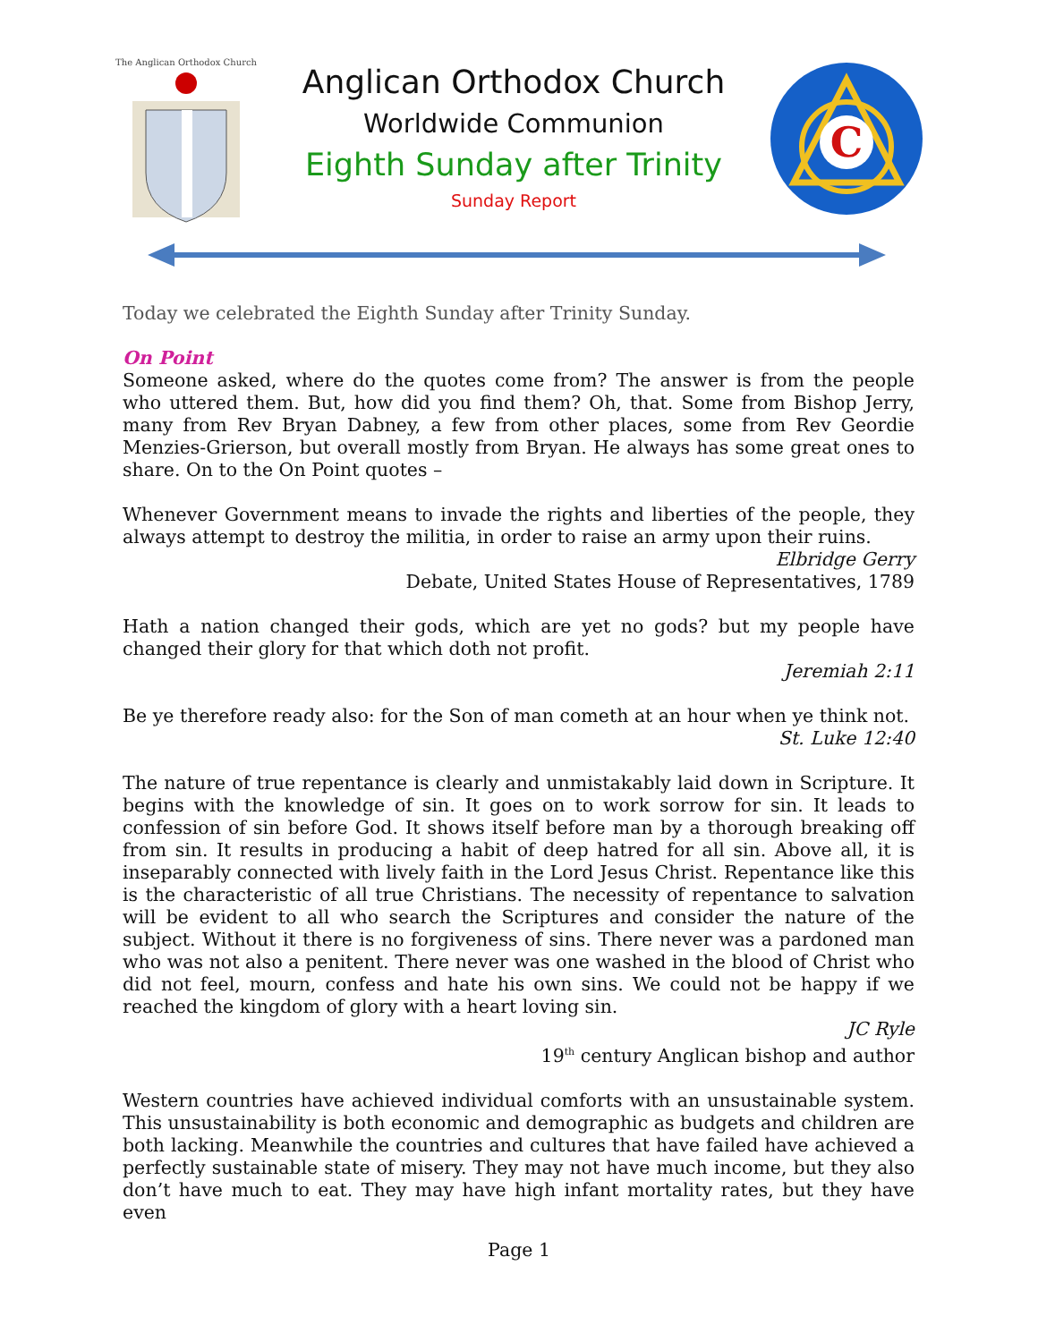The Anglican Orthodox Church
Anglican Orthodox Church
Worldwide Communion
Eighth Sunday after Trinity
Sunday Report
C
Today we celebrated the Eighth Sunday after Trinity Sunday.
On Point
Someone asked, where do the quotes come from? The answer is from the people who uttered them. But, how did you find them? Oh, that. Some from Bishop Jerry, many from Rev Bryan Dabney, a few from other places, some from Rev Geordie Menzies-Grierson, but overall mostly from Bryan. He always has some great ones to share. On to the On Point quotes –
Whenever Government means to invade the rights and liberties of the people, they always attempt to destroy the militia, in order to raise an army upon their ruins.
Elbridge Gerry
Debate, United States House of Representatives, 1789
Hath a nation changed their gods, which are yet no gods? but my people have changed their glory for that which doth not profit.
Jeremiah 2:11
Be ye therefore ready also: for the Son of man cometh at an hour when ye think not.
St. Luke 12:40
The nature of true repentance is clearly and unmistakably laid down in Scripture. It begins with the knowledge of sin. It goes on to work sorrow for sin. It leads to confession of sin before God. It shows itself before man by a thorough breaking off from sin. It results in producing a habit of deep hatred for all sin. Above all, it is inseparably connected with lively faith in the Lord Jesus Christ. Repentance like this is the characteristic of all true Christians. The necessity of repentance to salvation will be evident to all who search the Scriptures and consider the nature of the subject. Without it there is no forgiveness of sins. There never was a pardoned man who was not also a penitent. There never was one washed in the blood of Christ who did not feel, mourn, confess and hate his own sins. We could not be happy if we reached the kingdom of glory with a heart loving sin.
JC Ryle
19<sup>th</sup> century Anglican bishop and author
Western countries have achieved individual comforts with an unsustainable system. This unsustainability is both economic and demographic as budgets and children are both lacking. Meanwhile the countries and cultures that have failed have achieved a perfectly sustainable state of misery. They may not have much income, but they also don’t have much to eat. They may have high infant mortality rates, but they have even
Page 1